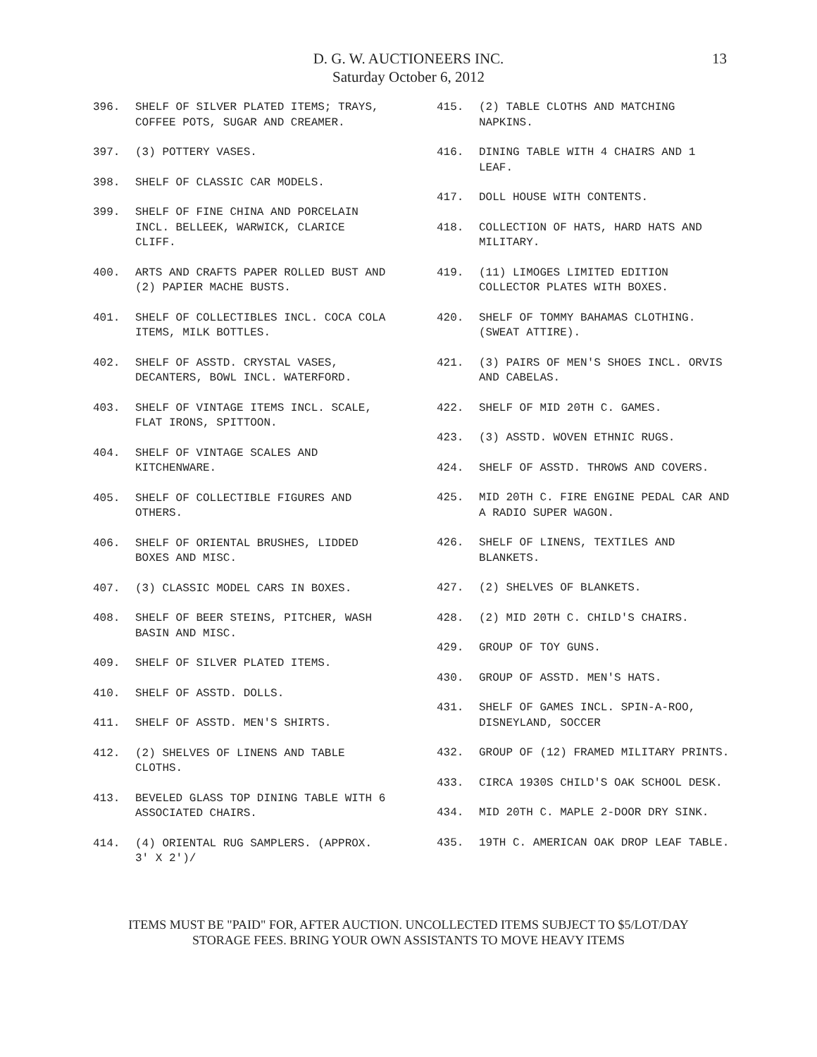D. G. W. AUCTIONEERS INC.
Saturday October 6, 2012
13
396. SHELF OF SILVER PLATED ITEMS; TRAYS, COFFEE POTS, SUGAR AND CREAMER.
397. (3) POTTERY VASES.
398. SHELF OF CLASSIC CAR MODELS.
399. SHELF OF FINE CHINA AND PORCELAIN INCL. BELLEEK, WARWICK, CLARICE CLIFF.
400. ARTS AND CRAFTS PAPER ROLLED BUST AND (2) PAPIER MACHE BUSTS.
401. SHELF OF COLLECTIBLES INCL. COCA COLA ITEMS, MILK BOTTLES.
402. SHELF OF ASSTD. CRYSTAL VASES, DECANTERS, BOWL INCL. WATERFORD.
403. SHELF OF VINTAGE ITEMS INCL. SCALE, FLAT IRONS, SPITTOON.
404. SHELF OF VINTAGE SCALES AND KITCHENWARE.
405. SHELF OF COLLECTIBLE FIGURES AND OTHERS.
406. SHELF OF ORIENTAL BRUSHES, LIDDED BOXES AND MISC.
407. (3) CLASSIC MODEL CARS IN BOXES.
408. SHELF OF BEER STEINS, PITCHER, WASH BASIN AND MISC.
409. SHELF OF SILVER PLATED ITEMS.
410. SHELF OF ASSTD. DOLLS.
411. SHELF OF ASSTD. MEN'S SHIRTS.
412. (2) SHELVES OF LINENS AND TABLE CLOTHS.
413. BEVELED GLASS TOP DINING TABLE WITH 6 ASSOCIATED CHAIRS.
414. (4) ORIENTAL RUG SAMPLERS. (APPROX. 3' X 2')/
415. (2) TABLE CLOTHS AND MATCHING NAPKINS.
416. DINING TABLE WITH 4 CHAIRS AND 1 LEAF.
417. DOLL HOUSE WITH CONTENTS.
418. COLLECTION OF HATS, HARD HATS AND MILITARY.
419. (11) LIMOGES LIMITED EDITION COLLECTOR PLATES WITH BOXES.
420. SHELF OF TOMMY BAHAMAS CLOTHING. (SWEAT ATTIRE).
421. (3) PAIRS OF MEN'S SHOES INCL. ORVIS AND CABELAS.
422. SHELF OF MID 20TH C. GAMES.
423. (3) ASSTD. WOVEN ETHNIC RUGS.
424. SHELF OF ASSTD. THROWS AND COVERS.
425. MID 20TH C. FIRE ENGINE PEDAL CAR AND A RADIO SUPER WAGON.
426. SHELF OF LINENS, TEXTILES AND BLANKETS.
427. (2) SHELVES OF BLANKETS.
428. (2) MID 20TH C. CHILD'S CHAIRS.
429. GROUP OF TOY GUNS.
430. GROUP OF ASSTD. MEN'S HATS.
431. SHELF OF GAMES INCL. SPIN-A-ROO, DISNEYLAND, SOCCER
432. GROUP OF (12) FRAMED MILITARY PRINTS.
433. CIRCA 1930S CHILD'S OAK SCHOOL DESK.
434. MID 20TH C. MAPLE 2-DOOR DRY SINK.
435. 19TH C. AMERICAN OAK DROP LEAF TABLE.
ITEMS MUST BE "PAID" FOR, AFTER AUCTION. UNCOLLECTED ITEMS SUBJECT TO $5/LOT/DAY
STORAGE FEES. BRING YOUR OWN ASSISTANTS TO MOVE HEAVY ITEMS